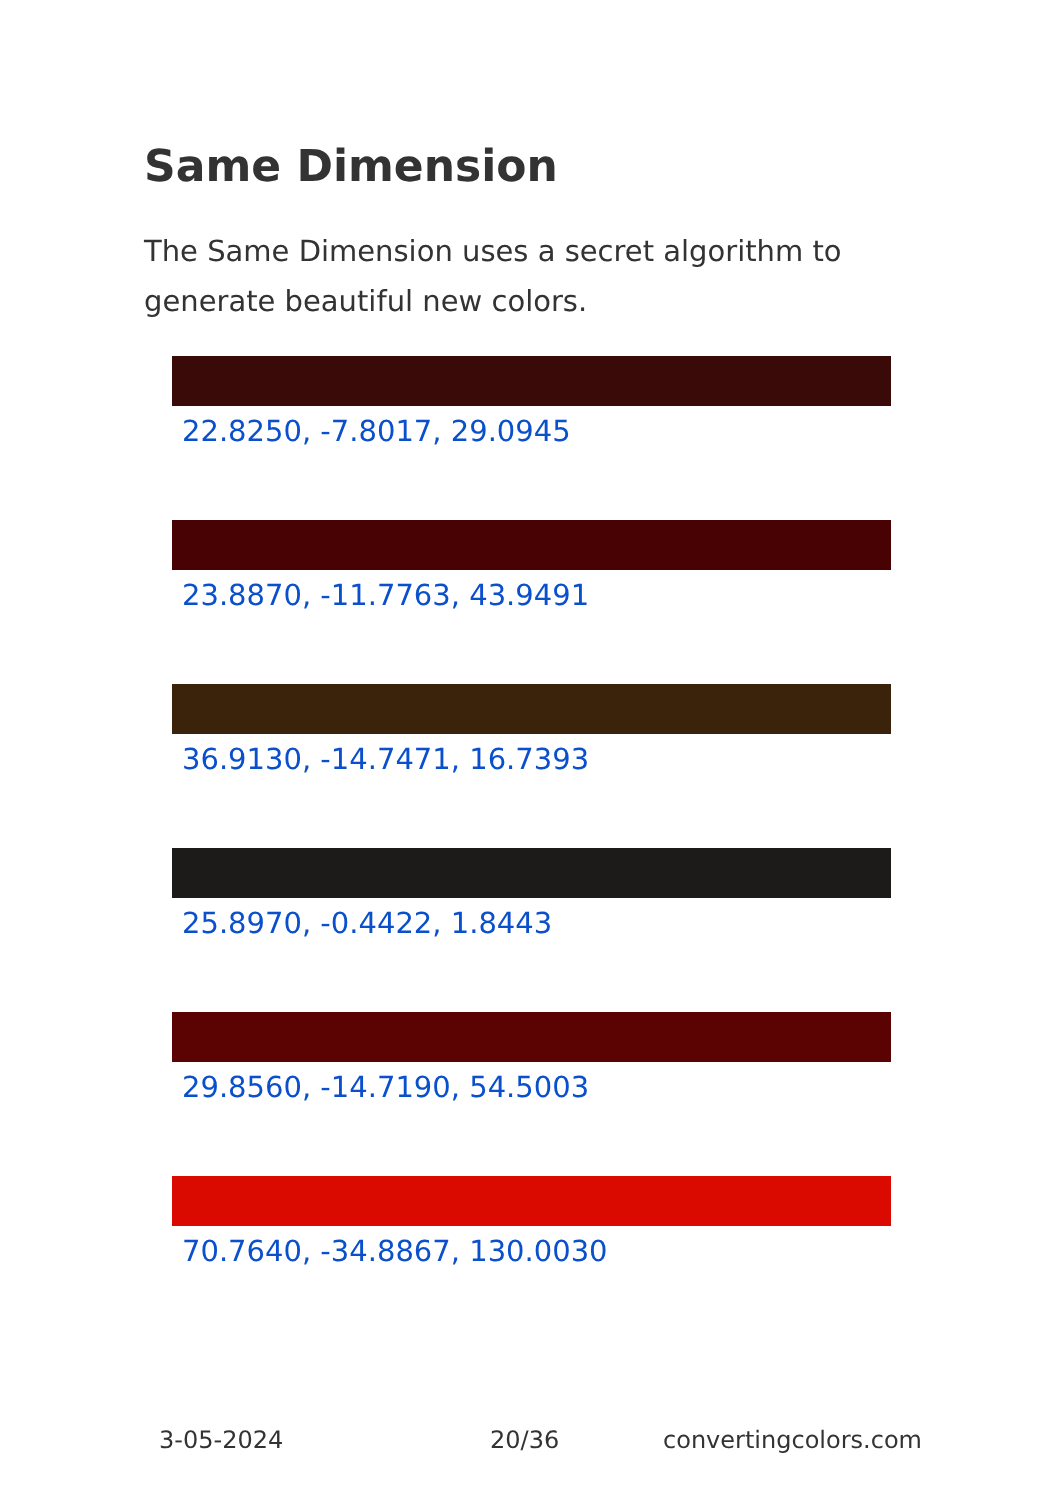Same Dimension
The Same Dimension uses a secret algorithm to generate beautiful new colors.
22.8250, -7.8017, 29.0945
23.8870, -11.7763, 43.9491
36.9130, -14.7471, 16.7393
25.8970, -0.4422, 1.8443
29.8560, -14.7190, 54.5003
70.7640, -34.8867, 130.0030
3-05-2024 20/36 convertingcolors.com